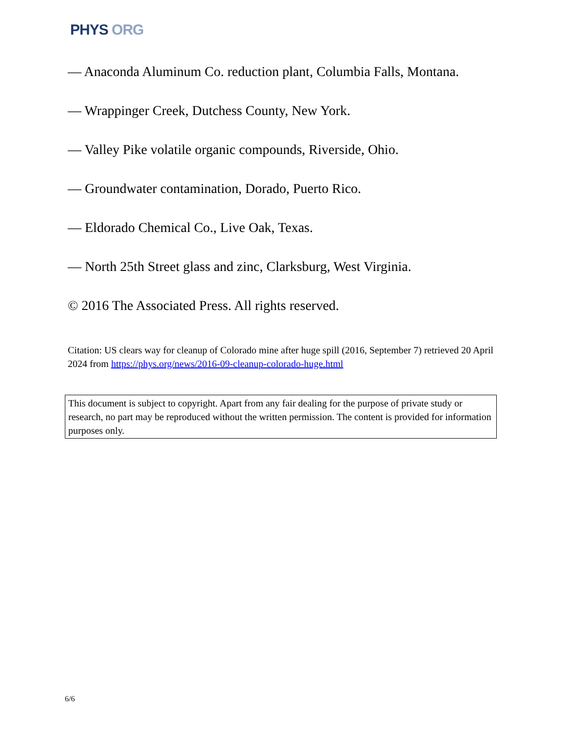PHYS ORG
— Anaconda Aluminum Co. reduction plant, Columbia Falls, Montana.
— Wrappinger Creek, Dutchess County, New York.
— Valley Pike volatile organic compounds, Riverside, Ohio.
— Groundwater contamination, Dorado, Puerto Rico.
— Eldorado Chemical Co., Live Oak, Texas.
— North 25th Street glass and zinc, Clarksburg, West Virginia.
© 2016 The Associated Press. All rights reserved.
Citation: US clears way for cleanup of Colorado mine after huge spill (2016, September 7) retrieved 20 April 2024 from https://phys.org/news/2016-09-cleanup-colorado-huge.html
This document is subject to copyright. Apart from any fair dealing for the purpose of private study or research, no part may be reproduced without the written permission. The content is provided for information purposes only.
6/6